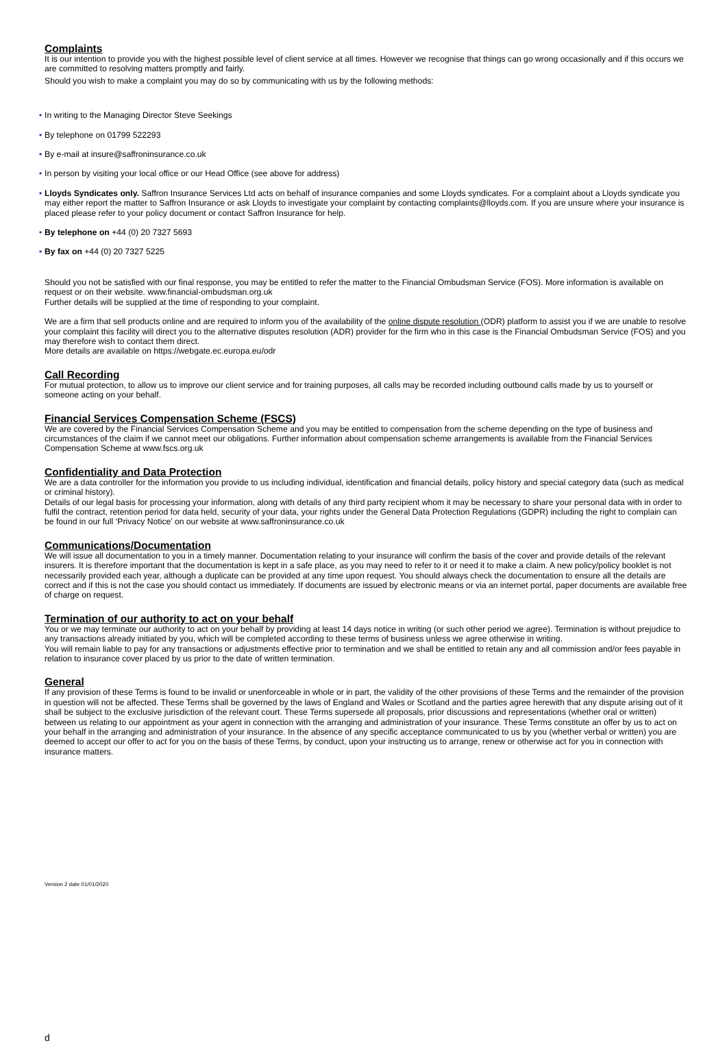Complaints
It is our intention to provide you with the highest possible level of client service at all times. However we recognise that things can go wrong occasionally and if this occurs we are committed to resolving matters promptly and fairly.
Should you wish to make a complaint you may do so by communicating with us by the following methods:
• In writing to the Managing Director Steve Seekings
• By telephone on 01799 522293
• By e-mail at insure@saffroninsurance.co.uk
• In person by visiting your local office or our Head Office (see above for address)
• Lloyds Syndicates only. Saffron Insurance Services Ltd acts on behalf of insurance companies and some Lloyds syndicates. For a complaint about a Lloyds syndicate you may either report the matter to Saffron Insurance or ask Lloyds to investigate your complaint by contacting complaints@lloyds.com. If you are unsure where your insurance is placed please refer to your policy document or contact Saffron Insurance for help.
• By telephone on +44 (0) 20 7327 5693
• By fax on +44 (0) 20 7327 5225
Should you not be satisfied with our final response, you may be entitled to refer the matter to the Financial Ombudsman Service (FOS). More information is available on request or on their website. www.financial-ombudsman.org.uk
Further details will be supplied at the time of responding to your complaint.
We are a firm that sell products online and are required to inform you of the availability of the online dispute resolution (ODR) platform to assist you if we are unable to resolve your complaint this facility will direct you to the alternative disputes resolution (ADR) provider for the firm who in this case is the Financial Ombudsman Service (FOS) and you may therefore wish to contact them direct.
More details are available on https://webgate.ec.europa.eu/odr
Call Recording
For mutual protection, to allow us to improve our client service and for training purposes, all calls may be recorded including outbound calls made by us to yourself or someone acting on your behalf.
Financial Services Compensation Scheme (FSCS)
We are covered by the Financial Services Compensation Scheme and you may be entitled to compensation from the scheme depending on the type of business and circumstances of the claim if we cannot meet our obligations. Further information about compensation scheme arrangements is available from the Financial Services Compensation Scheme at www.fscs.org.uk
Confidentiality and Data Protection
We are a data controller for the information you provide to us including individual, identification and financial details, policy history and special category data (such as medical or criminal history).
Details of our legal basis for processing your information, along with details of any third party recipient whom it may be necessary to share your personal data with in order to fulfil the contract, retention period for data held, security of your data, your rights under the General Data Protection Regulations (GDPR) including the right to complain can be found in our full ‘Privacy Notice’ on our website at www.saffroninsurance.co.uk
Communications/Documentation
We will issue all documentation to you in a timely manner. Documentation relating to your insurance will confirm the basis of the cover and provide details of the relevant insurers. It is therefore important that the documentation is kept in a safe place, as you may need to refer to it or need it to make a claim. A new policy/policy booklet is not necessarily provided each year, although a duplicate can be provided at any time upon request. You should always check the documentation to ensure all the details are correct and if this is not the case you should contact us immediately. If documents are issued by electronic means or via an internet portal, paper documents are available free of charge on request.
Termination of our authority to act on your behalf
You or we may terminate our authority to act on your behalf by providing at least 14 days notice in writing (or such other period we agree). Termination is without prejudice to any transactions already initiated by you, which will be completed according to these terms of business unless we agree otherwise in writing.
You will remain liable to pay for any transactions or adjustments effective prior to termination and we shall be entitled to retain any and all commission and/or fees payable in relation to insurance cover placed by us prior to the date of written termination.
General
If any provision of these Terms is found to be invalid or unenforceable in whole or in part, the validity of the other provisions of these Terms and the remainder of the provision in question will not be affected. These Terms shall be governed by the laws of England and Wales or Scotland and the parties agree herewith that any dispute arising out of it shall be subject to the exclusive jurisdiction of the relevant court. These Terms supersede all proposals, prior discussions and representations (whether oral or written) between us relating to our appointment as your agent in connection with the arranging and administration of your insurance. These Terms constitute an offer by us to act on your behalf in the arranging and administration of your insurance. In the absence of any specific acceptance communicated to us by you (whether verbal or written) you are deemed to accept our offer to act for you on the basis of these Terms, by conduct, upon your instructing us to arrange, renew or otherwise act for you in connection with insurance matters.
Version 2 date 01/01/2020
d